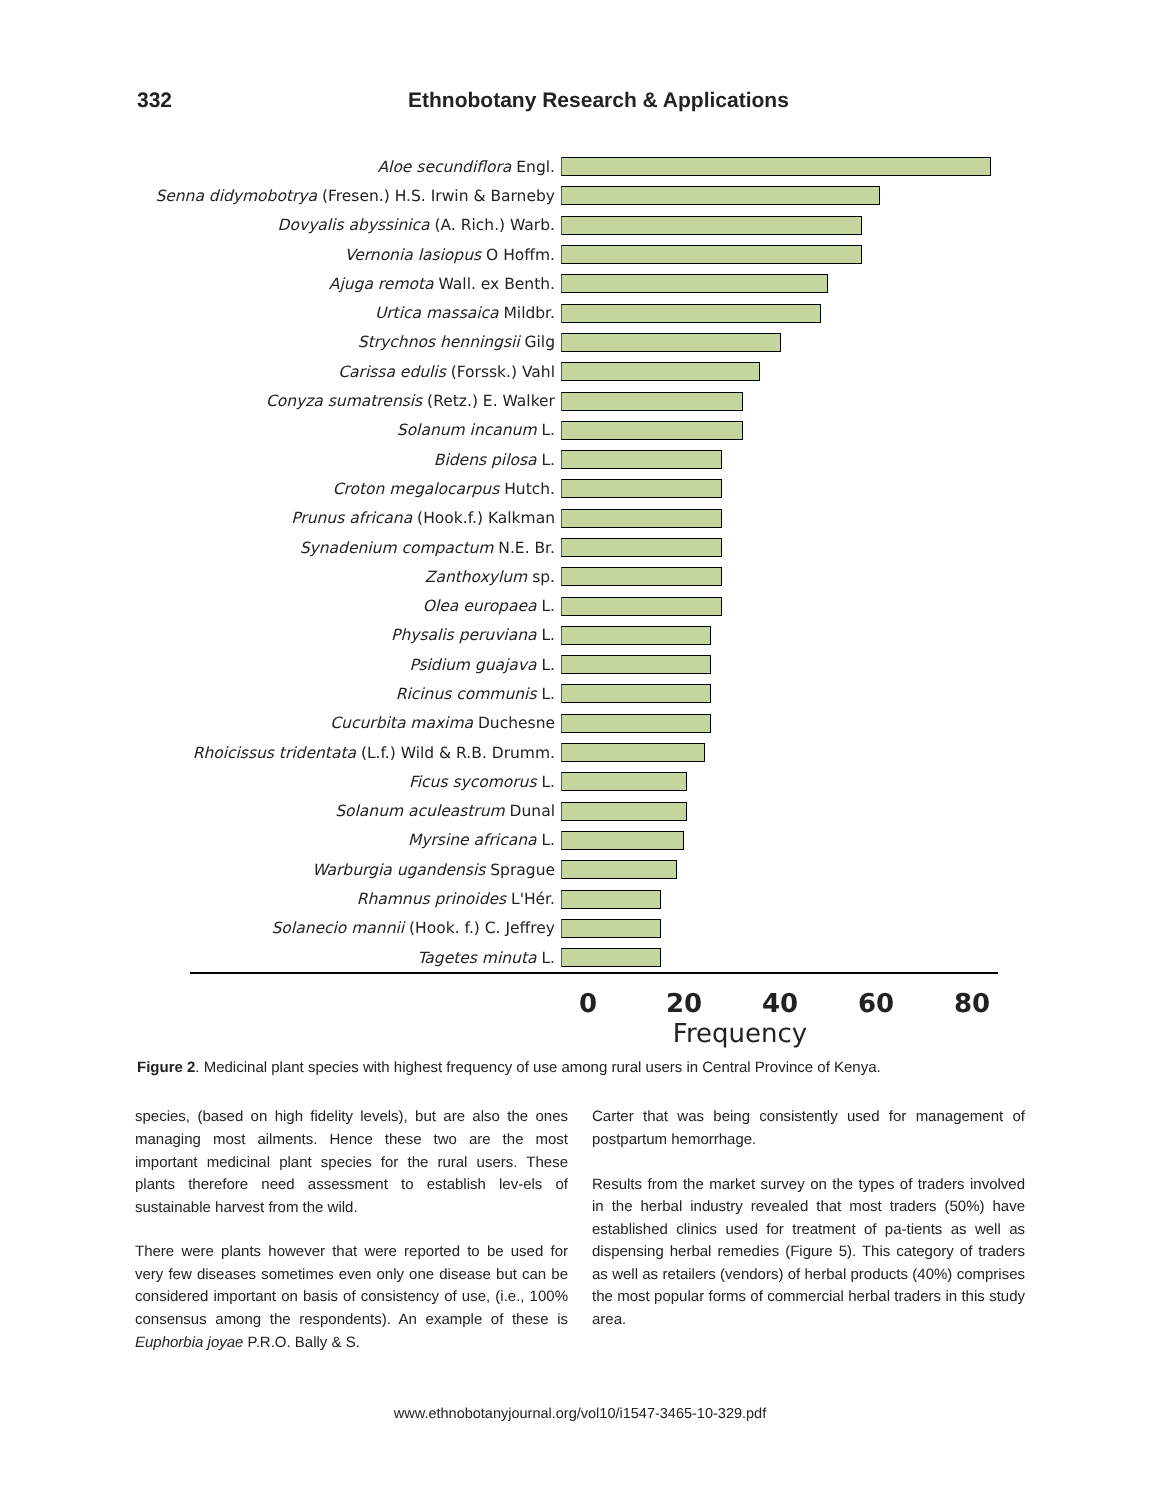332 Ethnobotany Research & Applications
Aloe secundiflora Engl.
Senna didymobotrya (Fresen.) H.S. Irwin & Barneby
Dovyalis abyssinica (A. Rich.) Warb.
Vernonia lasiopus O Hoffm.
Ajuga remota Wall. ex Benth.
Urtica massaica Mildbr.
Strychnos henningsii Gilg
Carissa edulis (Forssk.) Vahl
Conyza sumatrensis (Retz.) E. Walker
Solanum incanum L.
Bidens pilosa L.
Croton megalocarpus Hutch.
Prunus africana (Hook.f.) Kalkman
Synadenium compactum N.E. Br.
Zanthoxylum sp.
Olea europaea L.
Physalis peruviana L.
Psidium guajava L.
Ricinus communis L.
Cucurbita maxima Duchesne
Rhoicissus tridentata (L.f.) Wild & R.B. Drumm.
Ficus sycomorus L.
Solanum aculeastrum Dunal
Myrsine africana L.
Warburgia ugandensis Sprague
Rhamnus prinoides L'Hér.
Solanecio mannii (Hook. f.) C. Jeffrey
Tagetes minuta L.
0 20 40 60 80
Frequency
Figure 2. Medicinal plant species with highest frequency of use among rural users in Central Province of Kenya.
species, (based on high fidelity levels), but are also the ones managing most ailments. Hence these two are the most important medicinal plant species for the rural users. These plants therefore need assessment to establish lev-els of sustainable harvest from the wild.
There were plants however that were reported to be used for very few diseases sometimes even only one disease but can be considered important on basis of consistency of use, (i.e., 100% consensus among the respondents). An example of these is Euphorbia joyae P.R.O. Bally & S.
Carter that was being consistently used for management of postpartum hemorrhage.
Results from the market survey on the types of traders involved in the herbal industry revealed that most traders (50%) have established clinics used for treatment of pa-tients as well as dispensing herbal remedies (Figure 5). This category of traders as well as retailers (vendors) of herbal products (40%) comprises the most popular forms of commercial herbal traders in this study area.
www.ethnobotanyjournal.org/vol10/i1547-3465-10-329.pdf